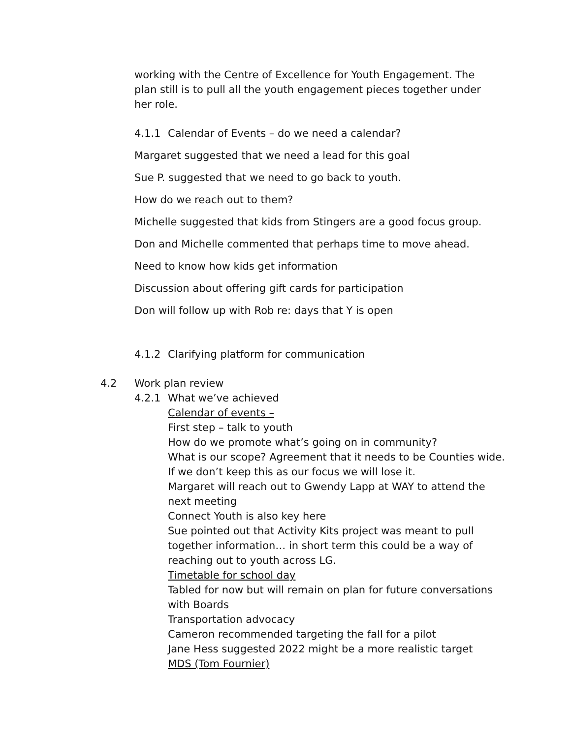working with the Centre of Excellence for Youth Engagement. The plan still is to pull all the youth engagement pieces together under her role.
4.1.1 Calendar of Events – do we need a calendar?
Margaret suggested that we need a lead for this goal
Sue P. suggested that we need to go back to youth.
How do we reach out to them?
Michelle suggested that kids from Stingers are a good focus group.
Don and Michelle commented that perhaps time to move ahead.
Need to know how kids get information
Discussion about offering gift cards for participation
Don will follow up with Rob re: days that Y is open
4.1.2 Clarifying platform for communication
4.2 Work plan review
4.2.1 What we’ve achieved
Calendar of events –
First step – talk to youth
How do we promote what’s going on in community?
What is our scope? Agreement that it needs to be Counties wide. If we don’t keep this as our focus we will lose it.
Margaret will reach out to Gwendy Lapp at WAY to attend the next meeting
Connect Youth is also key here
Sue pointed out that Activity Kits project was meant to pull
together information… in short term this could be a way of
reaching out to youth across LG.
Timetable for school day
Tabled for now but will remain on plan for future conversations with Boards
Transportation advocacy
Cameron recommended targeting the fall for a pilot
Jane Hess suggested 2022 might be a more realistic target
MDS (Tom Fournier)